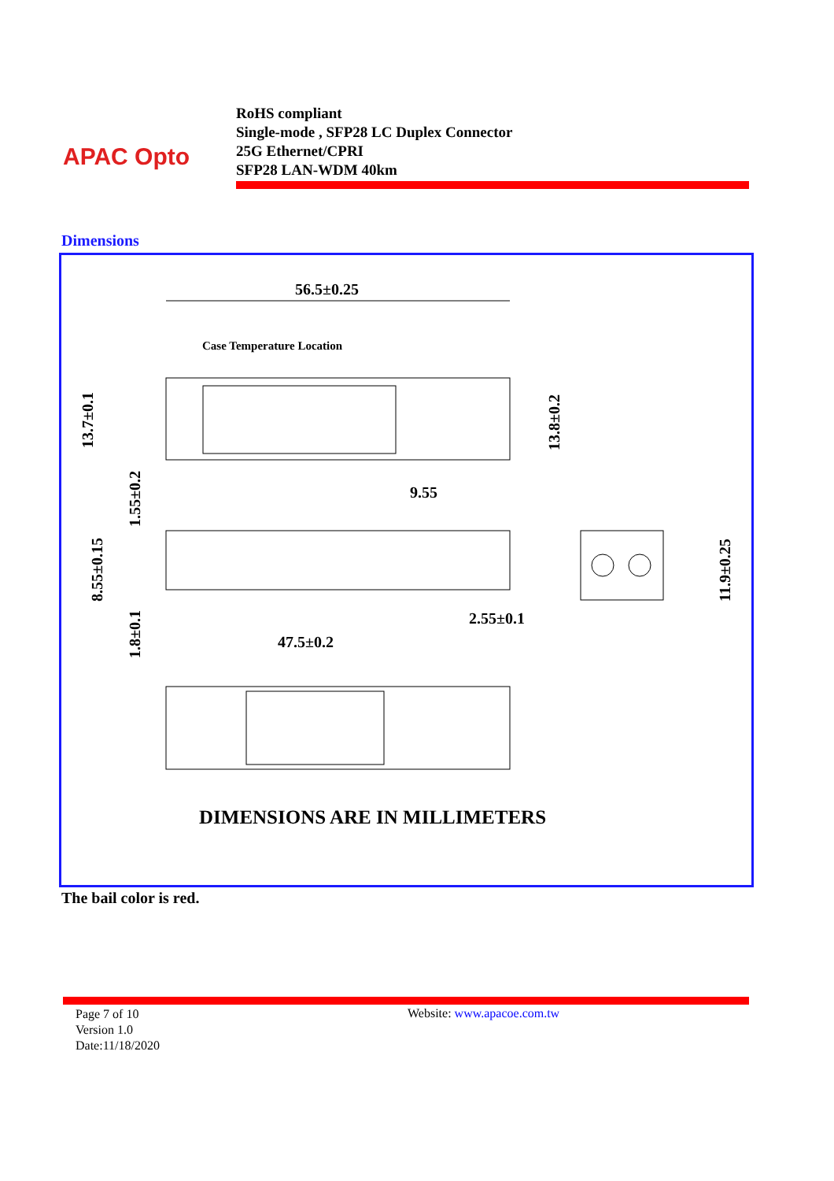APAC Opto
RoHS compliant
Single-mode , SFP28 LC Duplex Connector
25G Ethernet/CPRI
SFP28 LAN-WDM 40km
Dimensions
56.5±0.25
Case Temperature Location
13.7±0.1
13.8±0.2
9.55
1.55±0.2
8.55±0.15
11.9±0.25
2.55±0.1
1.8±0.1
47.5±0.2
DIMENSIONS ARE IN MILLIMETERS
The bail color is red.
Page 7 of 10
Version 1.0
Date:11/18/2020
Website: www.apacoe.com.tw